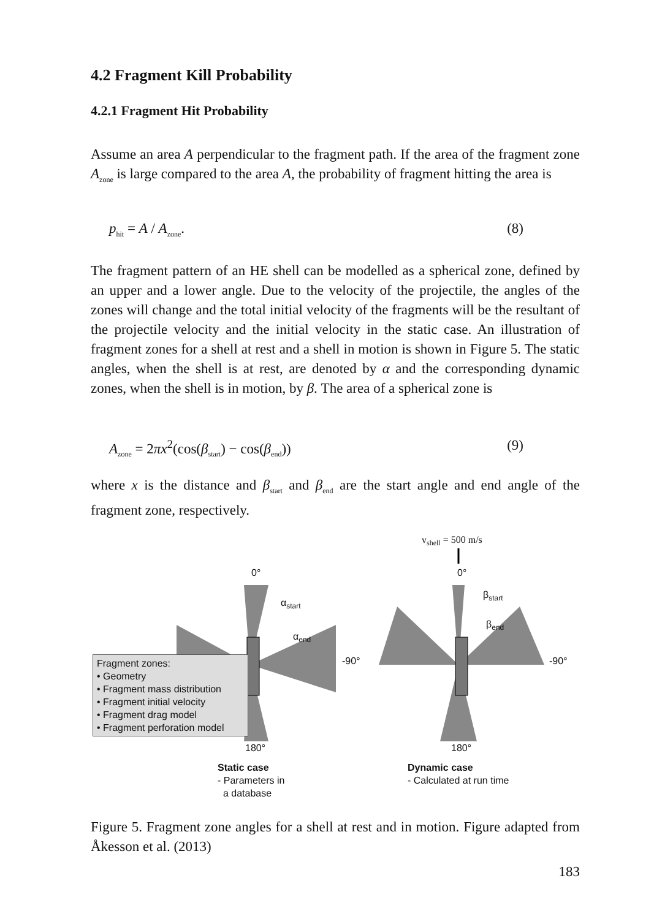4.2 Fragment Kill Probability
4.2.1 Fragment Hit Probability
Assume an area A perpendicular to the fragment path. If the area of the fragment zone A<sub>zone</sub> is large compared to the area A, the probability of fragment hitting the area is
p<sub>hit</sub> = A / A<sub>zone</sub>. (8)
The fragment pattern of an HE shell can be modelled as a spherical zone, defined by an upper and a lower angle. Due to the velocity of the projectile, the angles of the zones will change and the total initial velocity of the fragments will be the resultant of the projectile velocity and the initial velocity in the static case. An illustration of fragment zones for a shell at rest and a shell in motion is shown in Figure 5. The static angles, when the shell is at rest, are denoted by α and the corresponding dynamic zones, when the shell is in motion, by β. The area of a spherical zone is
A<sub>zone</sub> = 2πx<sup>2</sup>(cos(β<sub>start</sub>) − cos(β<sub>end</sub>)) (9)
where x is the distance and β<sub>start</sub> and β<sub>end</sub> are the start angle and end angle of the fragment zone, respectively.
v<sub>shell</sub> = 500 m/s
0° 0°
α<sub>start</sub>
α<sub>end</sub>
β<sub>start</sub>
β<sub>end</sub>
-90° -90°
Fragment zones:
• Geometry
• Fragment mass distribution
• Fragment initial velocity
• Fragment drag model
• Fragment perforation model
180° 180°
Static case
- Parameters in
a database
Dynamic case
- Calculated at run time
Figure 5. Fragment zone angles for a shell at rest and in motion. Figure adapted from Åkesson et al. (2013)
183